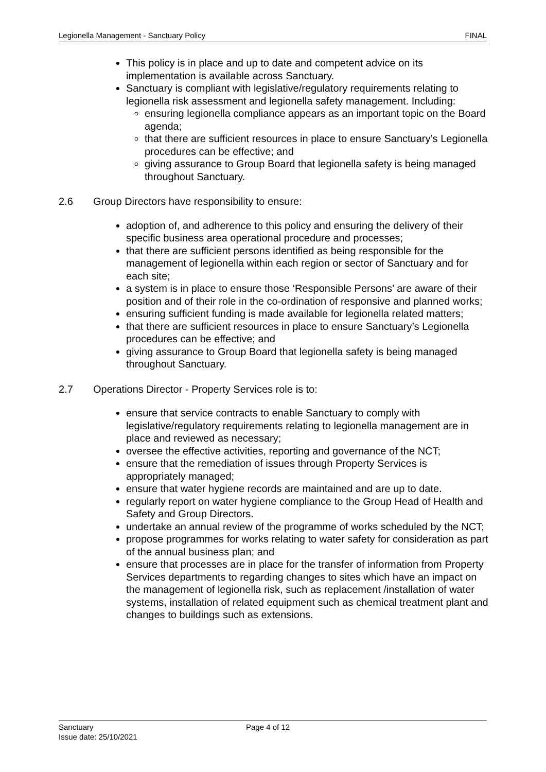Legionella Management - Sanctuary Policy FINAL
This policy is in place and up to date and competent advice on its implementation is available across Sanctuary.
Sanctuary is compliant with legislative/regulatory requirements relating to legionella risk assessment and legionella safety management. Including:
ensuring legionella compliance appears as an important topic on the Board agenda;
that there are sufficient resources in place to ensure Sanctuary’s Legionella procedures can be effective; and
giving assurance to Group Board that legionella safety is being managed throughout Sanctuary.
2.6 Group Directors have responsibility to ensure:
adoption of, and adherence to this policy and ensuring the delivery of their specific business area operational procedure and processes;
that there are sufficient persons identified as being responsible for the management of legionella within each region or sector of Sanctuary and for each site;
a system is in place to ensure those ‘Responsible Persons’ are aware of their position and of their role in the co-ordination of responsive and planned works;
ensuring sufficient funding is made available for legionella related matters;
that there are sufficient resources in place to ensure Sanctuary’s Legionella procedures can be effective; and
giving assurance to Group Board that legionella safety is being managed throughout Sanctuary.
2.7 Operations Director - Property Services role is to:
ensure that service contracts to enable Sanctuary to comply with legislative/regulatory requirements relating to legionella management are in place and reviewed as necessary;
oversee the effective activities, reporting and governance of the NCT;
ensure that the remediation of issues through Property Services is appropriately managed;
ensure that water hygiene records are maintained and are up to date.
regularly report on water hygiene compliance to the Group Head of Health and Safety and Group Directors.
undertake an annual review of the programme of works scheduled by the NCT;
propose programmes for works relating to water safety for consideration as part of the annual business plan; and
ensure that processes are in place for the transfer of information from Property Services departments to regarding changes to sites which have an impact on the management of legionella risk, such as replacement /installation of water systems, installation of related equipment such as chemical treatment plant and changes to buildings such as extensions.
Sanctuary Page 4 of 12
Issue date: 25/10/2021